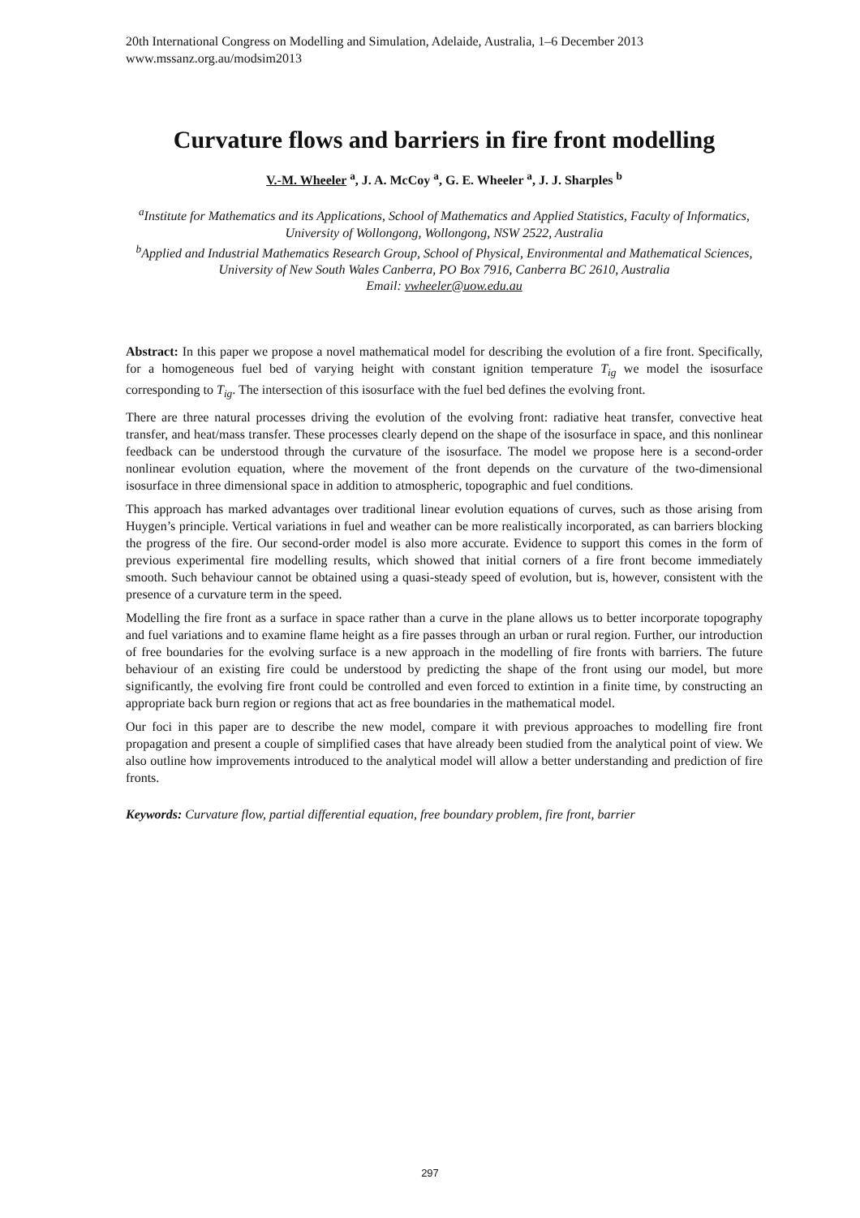20th International Congress on Modelling and Simulation, Adelaide, Australia, 1–6 December 2013
www.mssanz.org.au/modsim2013
Curvature flows and barriers in fire front modelling
V.-M. Wheeler <sup>a</sup>, J. A. McCoy <sup>a</sup>, G. E. Wheeler <sup>a</sup>, J. J. Sharples <sup>b</sup>
<sup>a</sup> Institute for Mathematics and its Applications, School of Mathematics and Applied Statistics, Faculty of Informatics, University of Wollongong, Wollongong, NSW 2522, Australia
<sup>b</sup> Applied and Industrial Mathematics Research Group, School of Physical, Environmental and Mathematical Sciences, University of New South Wales Canberra, PO Box 7916, Canberra BC 2610, Australia
Email: vwheeler@uow.edu.au
Abstract: In this paper we propose a novel mathematical model for describing the evolution of a fire front. Specifically, for a homogeneous fuel bed of varying height with constant ignition temperature T<sub>ig</sub> we model the isosurface corresponding to T<sub>ig</sub>. The intersection of this isosurface with the fuel bed defines the evolving front.
There are three natural processes driving the evolution of the evolving front: radiative heat transfer, convective heat transfer, and heat/mass transfer. These processes clearly depend on the shape of the isosurface in space, and this nonlinear feedback can be understood through the curvature of the isosurface. The model we propose here is a second-order nonlinear evolution equation, where the movement of the front depends on the curvature of the two-dimensional isosurface in three dimensional space in addition to atmospheric, topographic and fuel conditions.
This approach has marked advantages over traditional linear evolution equations of curves, such as those arising from Huygen’s principle. Vertical variations in fuel and weather can be more realistically incorporated, as can barriers blocking the progress of the fire. Our second-order model is also more accurate. Evidence to support this comes in the form of previous experimental fire modelling results, which showed that initial corners of a fire front become immediately smooth. Such behaviour cannot be obtained using a quasi-steady speed of evolution, but is, however, consistent with the presence of a curvature term in the speed.
Modelling the fire front as a surface in space rather than a curve in the plane allows us to better incorporate topography and fuel variations and to examine flame height as a fire passes through an urban or rural region. Further, our introduction of free boundaries for the evolving surface is a new approach in the modelling of fire fronts with barriers. The future behaviour of an existing fire could be understood by predicting the shape of the front using our model, but more significantly, the evolving fire front could be controlled and even forced to extintion in a finite time, by constructing an appropriate back burn region or regions that act as free boundaries in the mathematical model.
Our foci in this paper are to describe the new model, compare it with previous approaches to modelling fire front propagation and present a couple of simplified cases that have already been studied from the analytical point of view. We also outline how improvements introduced to the analytical model will allow a better understanding and prediction of fire fronts.
Keywords: Curvature flow, partial differential equation, free boundary problem, fire front, barrier
297